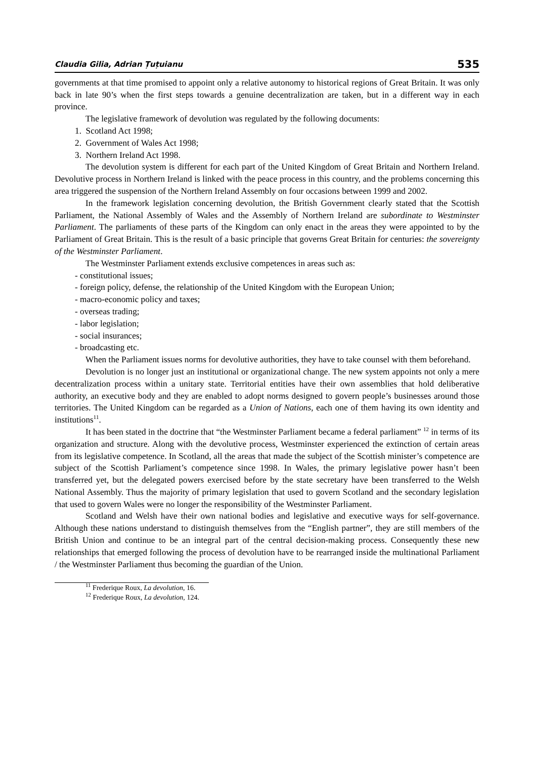Claudia Gilia, Adrian Țuțuianu 535
governments at that time promised to appoint only a relative autonomy to historical regions of Great Britain. It was only back in late 90’s when the first steps towards a genuine decentralization are taken, but in a different way in each province.
The legislative framework of devolution was regulated by the following documents:
1. Scotland Act 1998;
2. Government of Wales Act 1998;
3. Northern Ireland Act 1998.
The devolution system is different for each part of the United Kingdom of Great Britain and Northern Ireland. Devolutive process in Northern Ireland is linked with the peace process in this country, and the problems concerning this area triggered the suspension of the Northern Ireland Assembly on four occasions between 1999 and 2002.
In the framework legislation concerning devolution, the British Government clearly stated that the Scottish Parliament, the National Assembly of Wales and the Assembly of Northern Ireland are subordinate to Westminster Parliament. The parliaments of these parts of the Kingdom can only enact in the areas they were appointed to by the Parliament of Great Britain. This is the result of a basic principle that governs Great Britain for centuries: the sovereignty of the Westminster Parliament.
The Westminster Parliament extends exclusive competences in areas such as:
- constitutional issues;
- foreign policy, defense, the relationship of the United Kingdom with the European Union;
- macro-economic policy and taxes;
- overseas trading;
- labor legislation;
- social insurances;
- broadcasting etc.
When the Parliament issues norms for devolutive authorities, they have to take counsel with them beforehand.
Devolution is no longer just an institutional or organizational change. The new system appoints not only a mere decentralization process within a unitary state. Territorial entities have their own assemblies that hold deliberative authority, an executive body and they are enabled to adopt norms designed to govern people’s businesses around those territories. The United Kingdom can be regarded as a Union of Nations, each one of them having its own identity and institutions<sup>11</sup>.
It has been stated in the doctrine that “the Westminster Parliament became a federal parliament” <sup>12</sup> in terms of its organization and structure. Along with the devolutive process, Westminster experienced the extinction of certain areas from its legislative competence. In Scotland, all the areas that made the subject of the Scottish minister’s competence are subject of the Scottish Parliament’s competence since 1998. In Wales, the primary legislative power hasn’t been transferred yet, but the delegated powers exercised before by the state secretary have been transferred to the Welsh National Assembly. Thus the majority of primary legislation that used to govern Scotland and the secondary legislation that used to govern Wales were no longer the responsibility of the Westminster Parliament.
Scotland and Welsh have their own national bodies and legislative and executive ways for self-governance. Although these nations understand to distinguish themselves from the “English partner”, they are still members of the British Union and continue to be an integral part of the central decision-making process. Consequently these new relationships that emerged following the process of devolution have to be rearranged inside the multinational Parliament / the Westminster Parliament thus becoming the guardian of the Union.
<sup>11</sup> Frederique Roux, La devolution, 16.
<sup>12</sup> Frederique Roux, La devolution, 124.